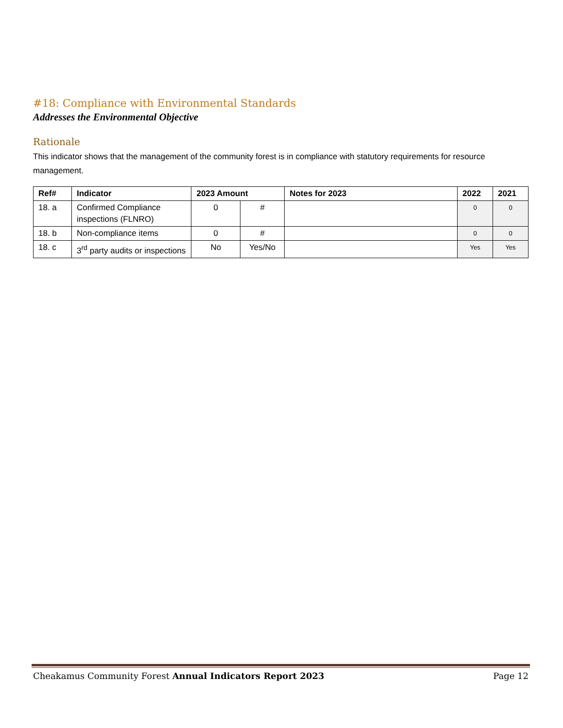#18: Compliance with Environmental Standards
Addresses the Environmental Objective
Rationale
This indicator shows that the management of the community forest is in compliance with statutory requirements for resource management.
| Ref# | Indicator | 2023 Amount | | Notes for 2023 | 2022 | 2021 |
| --- | --- | --- | --- | --- | --- | --- |
| 18. a | Confirmed Compliance inspections (FLNRO) | 0 | # | | 0 | 0 |
| 18. b | Non-compliance items | 0 | # | | 0 | 0 |
| 18. c | 3<sup>rd</sup> party audits or inspections | No | Yes/No | | Yes | Yes |
Cheakamus Community Forest Annual Indicators Report 2023 Page 12